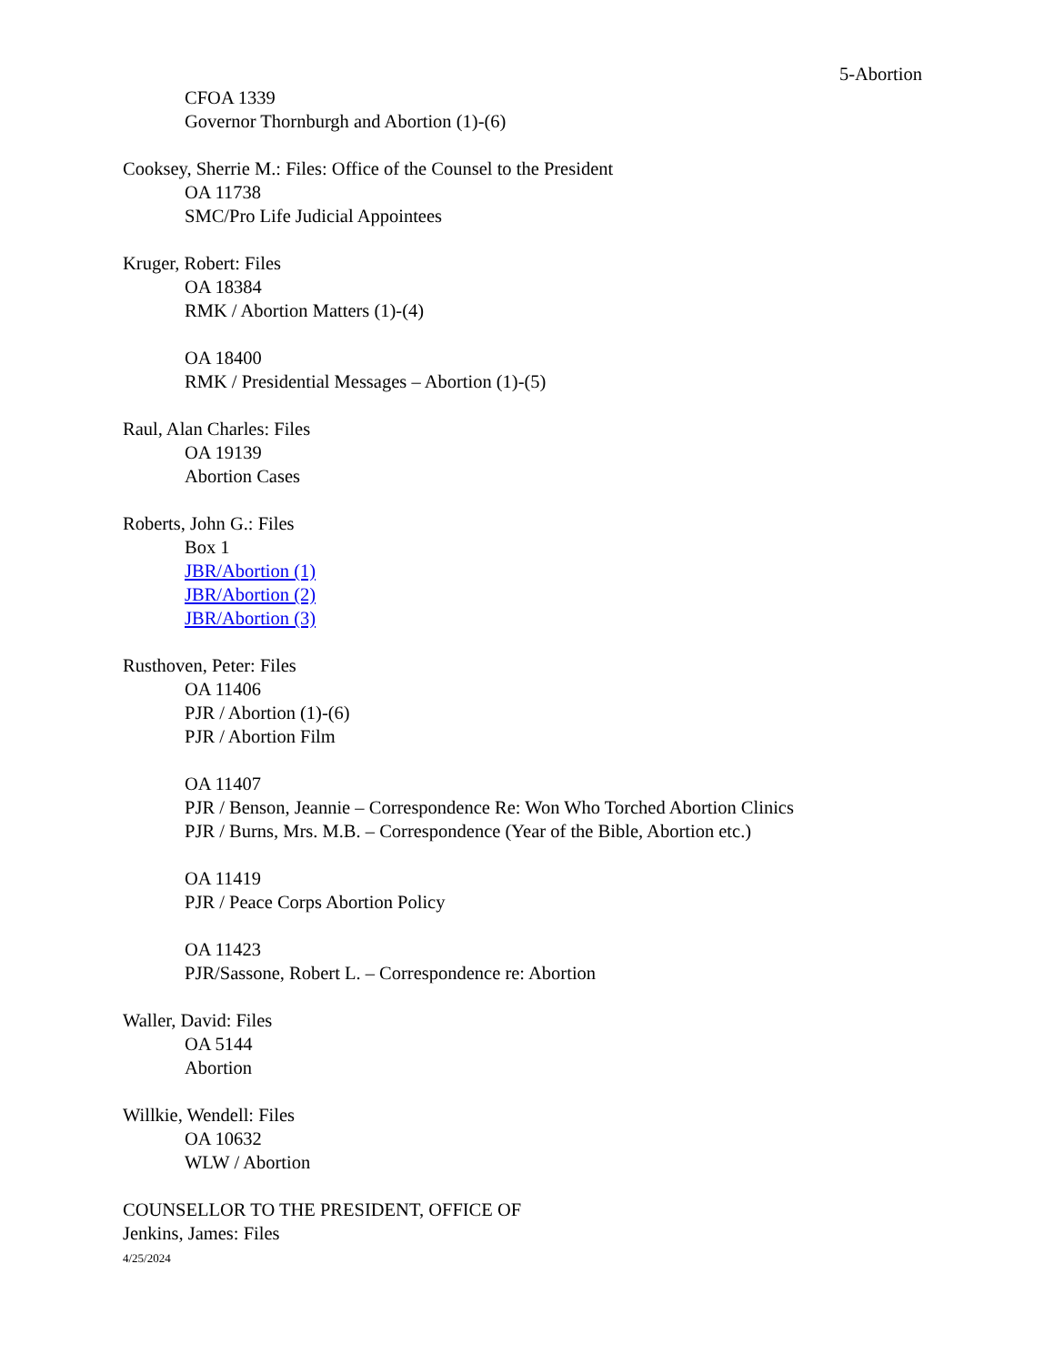5-Abortion
CFOA 1339
Governor Thornburgh and Abortion (1)-(6)
Cooksey, Sherrie M.: Files: Office of the Counsel to the President
OA 11738
SMC/Pro Life Judicial Appointees
Kruger, Robert: Files
OA 18384
RMK / Abortion Matters (1)-(4)
OA 18400
RMK / Presidential Messages – Abortion (1)-(5)
Raul, Alan Charles: Files
OA 19139
Abortion Cases
Roberts, John G.: Files
Box 1
JBR/Abortion (1)
JBR/Abortion (2)
JBR/Abortion (3)
Rusthoven, Peter: Files
OA 11406
PJR / Abortion (1)-(6)
PJR / Abortion Film
OA 11407
PJR / Benson, Jeannie – Correspondence Re: Won Who Torched Abortion Clinics
PJR / Burns, Mrs. M.B. – Correspondence (Year of the Bible, Abortion etc.)
OA 11419
PJR / Peace Corps Abortion Policy
OA 11423
PJR/Sassone, Robert L. – Correspondence re: Abortion
Waller, David: Files
OA 5144
Abortion
Willkie, Wendell: Files
OA 10632
WLW / Abortion
COUNSELLOR TO THE PRESIDENT, OFFICE OF
Jenkins, James: Files
4/25/2024